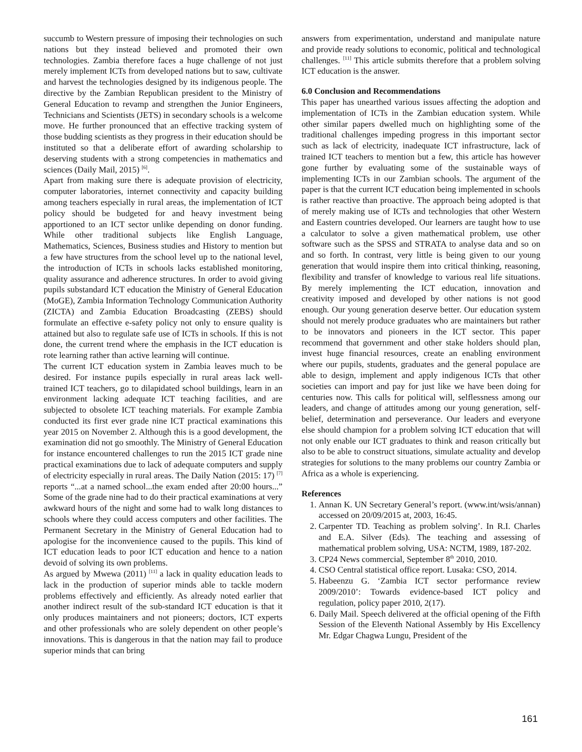succumb to Western pressure of imposing their technologies on such nations but they instead believed and promoted their own technologies. Zambia therefore faces a huge challenge of not just merely implement ICTs from developed nations but to saw, cultivate and harvest the technologies designed by its indigenous people. The directive by the Zambian Republican president to the Ministry of General Education to revamp and strengthen the Junior Engineers, Technicians and Scientists (JETS) in secondary schools is a welcome move. He further pronounced that an effective tracking system of those budding scientists as they progress in their education should be instituted so that a deliberate effort of awarding scholarship to deserving students with a strong competencies in mathematics and sciences (Daily Mail, 2015) <sup>[6]</sup>.
Apart from making sure there is adequate provision of electricity, computer laboratories, internet connectivity and capacity building among teachers especially in rural areas, the implementation of ICT policy should be budgeted for and heavy investment being apportioned to an ICT sector unlike depending on donor funding. While other traditional subjects like English Language, Mathematics, Sciences, Business studies and History to mention but a few have structures from the school level up to the national level, the introduction of ICTs in schools lacks established monitoring, quality assurance and adherence structures. In order to avoid giving pupils substandard ICT education the Ministry of General Education (MoGE), Zambia Information Technology Communication Authority (ZICTA) and Zambia Education Broadcasting (ZEBS) should formulate an effective e-safety policy not only to ensure quality is attained but also to regulate safe use of ICTs in schools. If this is not done, the current trend where the emphasis in the ICT education is rote learning rather than active learning will continue.
The current ICT education system in Zambia leaves much to be desired. For instance pupils especially in rural areas lack well-trained ICT teachers, go to dilapidated school buildings, learn in an environment lacking adequate ICT teaching facilities, and are subjected to obsolete ICT teaching materials. For example Zambia conducted its first ever grade nine ICT practical examinations this year 2015 on November 2. Although this is a good development, the examination did not go smoothly. The Ministry of General Education for instance encountered challenges to run the 2015 ICT grade nine practical examinations due to lack of adequate computers and supply of electricity especially in rural areas. The Daily Nation (2015: 17) <sup>[7]</sup> reports “...at a named school...the exam ended after 20:00 hours...” Some of the grade nine had to do their practical examinations at very awkward hours of the night and some had to walk long distances to schools where they could access computers and other facilities. The Permanent Secretary in the Ministry of General Education had to apologise for the inconvenience caused to the pupils. This kind of ICT education leads to poor ICT education and hence to a nation devoid of solving its own problems.
As argued by Mwewa (2011) <sup>[11]</sup> a lack in quality education leads to lack in the production of superior minds able to tackle modern problems effectively and efficiently. As already noted earlier that another indirect result of the sub-standard ICT education is that it only produces maintainers and not pioneers; doctors, ICT experts and other professionals who are solely dependent on other people’s innovations. This is dangerous in that the nation may fail to produce superior minds that can bring
answers from experimentation, understand and manipulate nature and provide ready solutions to economic, political and technological challenges. <sup>[11]</sup> This article submits therefore that a problem solving ICT education is the answer.
6.0 Conclusion and Recommendations
This paper has unearthed various issues affecting the adoption and implementation of ICTs in the Zambian education system. While other similar papers dwelled much on highlighting some of the traditional challenges impeding progress in this important sector such as lack of electricity, inadequate ICT infrastructure, lack of trained ICT teachers to mention but a few, this article has however gone further by evaluating some of the sustainable ways of implementing ICTs in our Zambian schools. The argument of the paper is that the current ICT education being implemented in schools is rather reactive than proactive. The approach being adopted is that of merely making use of ICTs and technologies that other Western and Eastern countries developed. Our learners are taught how to use a calculator to solve a given mathematical problem, use other software such as the SPSS and STRATA to analyse data and so on and so forth. In contrast, very little is being given to our young generation that would inspire them into critical thinking, reasoning, flexibility and transfer of knowledge to various real life situations. By merely implementing the ICT education, innovation and creativity imposed and developed by other nations is not good enough. Our young generation deserve better. Our education system should not merely produce graduates who are maintainers but rather to be innovators and pioneers in the ICT sector. This paper recommend that government and other stake holders should plan, invest huge financial resources, create an enabling environment where our pupils, students, graduates and the general populace are able to design, implement and apply indigenous ICTs that other societies can import and pay for just like we have been doing for centuries now. This calls for political will, selflessness among our leaders, and change of attitudes among our young generation, self-belief, determination and perseverance. Our leaders and everyone else should champion for a problem solving ICT education that will not only enable our ICT graduates to think and reason critically but also to be able to construct situations, simulate actuality and develop strategies for solutions to the many problems our country Zambia or Africa as a whole is experiencing.
References
1. Annan K. UN Secretary General’s report. (www.int/wsis/annan) accessed on 20/09/2015 at, 2003, 16:45.
2. Carpenter TD. Teaching as problem solving’. In R.I. Charles and E.A. Silver (Eds). The teaching and assessing of mathematical problem solving, USA: NCTM, 1989, 187-202.
3. CP24 News commercial, September 8<sup>th</sup> 2010, 2010.
4. CSO Central statistical office report. Lusaka: CSO, 2014.
5. Habeenzu G. ‘Zambia ICT sector performance review 2009/2010’: Towards evidence-based ICT policy and regulation, policy paper 2010, 2(17).
6. Daily Mail. Speech delivered at the official opening of the Fifth Session of the Eleventh National Assembly by His Excellency Mr. Edgar Chagwa Lungu, President of the
161